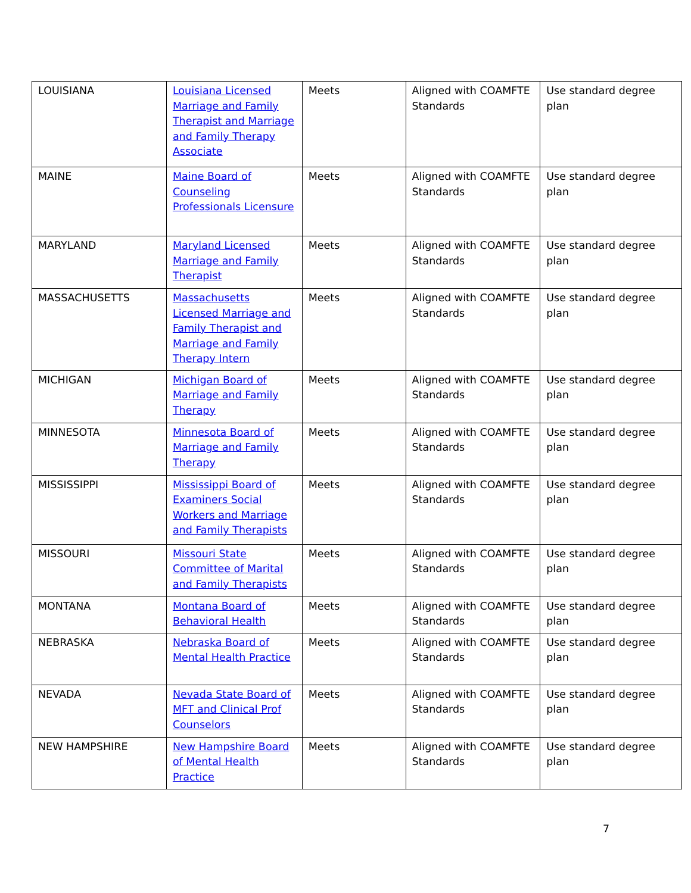| LOUISIANA | Louisiana Licensed Marriage and Family Therapist and Marriage and Family Therapy Associate | Meets | Aligned with COAMFTE Standards | Use standard degree plan |
| MAINE | Maine Board of Counseling Professionals Licensure | Meets | Aligned with COAMFTE Standards | Use standard degree plan |
| MARYLAND | Maryland Licensed Marriage and Family Therapist | Meets | Aligned with COAMFTE Standards | Use standard degree plan |
| MASSACHUSETTS | Massachusetts Licensed Marriage and Family Therapist and Marriage and Family Therapy Intern | Meets | Aligned with COAMFTE Standards | Use standard degree plan |
| MICHIGAN | Michigan Board of Marriage and Family Therapy | Meets | Aligned with COAMFTE Standards | Use standard degree plan |
| MINNESOTA | Minnesota Board of Marriage and Family Therapy | Meets | Aligned with COAMFTE Standards | Use standard degree plan |
| MISSISSIPPI | Mississippi Board of Examiners Social Workers and Marriage and Family Therapists | Meets | Aligned with COAMFTE Standards | Use standard degree plan |
| MISSOURI | Missouri State Committee of Marital and Family Therapists | Meets | Aligned with COAMFTE Standards | Use standard degree plan |
| MONTANA | Montana Board of Behavioral Health | Meets | Aligned with COAMFTE Standards | Use standard degree plan |
| NEBRASKA | Nebraska Board of Mental Health Practice | Meets | Aligned with COAMFTE Standards | Use standard degree plan |
| NEVADA | Nevada State Board of MFT and Clinical Prof Counselors | Meets | Aligned with COAMFTE Standards | Use standard degree plan |
| NEW HAMPSHIRE | New Hampshire Board of Mental Health Practice | Meets | Aligned with COAMFTE Standards | Use standard degree plan |
7